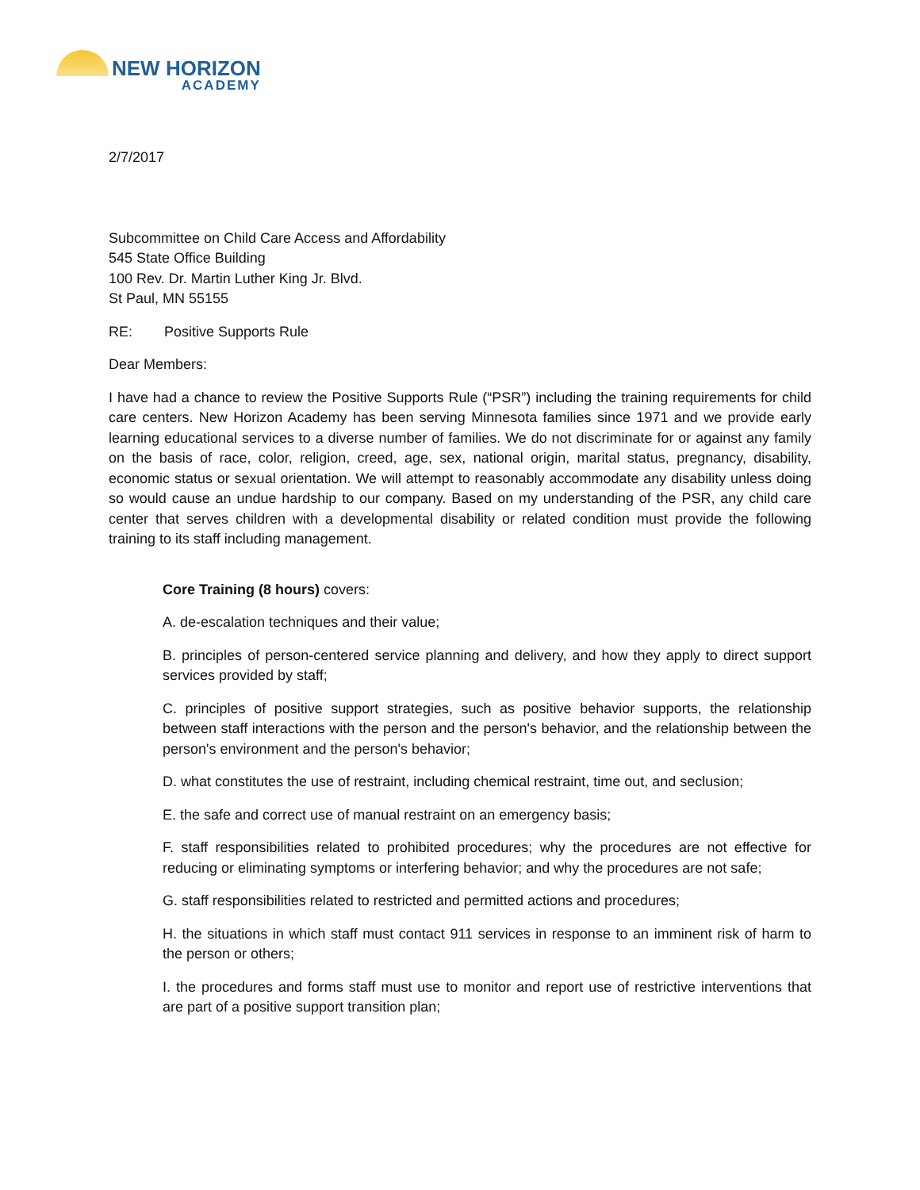NEW HORIZON
ACADEMY
2/7/2017
Subcommittee on Child Care Access and Affordability
545 State Office Building
100 Rev. Dr. Martin Luther King Jr. Blvd.
St Paul, MN 55155
RE: Positive Supports Rule
Dear Members:
I have had a chance to review the Positive Supports Rule (“PSR”) including the training requirements for child care centers. New Horizon Academy has been serving Minnesota families since 1971 and we provide early learning educational services to a diverse number of families. We do not discriminate for or against any family on the basis of race, color, religion, creed, age, sex, national origin, marital status, pregnancy, disability, economic status or sexual orientation. We will attempt to reasonably accommodate any disability unless doing so would cause an undue hardship to our company. Based on my understanding of the PSR, any child care center that serves children with a developmental disability or related condition must provide the following training to its staff including management.
Core Training (8 hours) covers:
A. de-escalation techniques and their value;
B. principles of person-centered service planning and delivery, and how they apply to direct support services provided by staff;
C. principles of positive support strategies, such as positive behavior supports, the relationship between staff interactions with the person and the person's behavior, and the relationship between the person's environment and the person's behavior;
D. what constitutes the use of restraint, including chemical restraint, time out, and seclusion;
E. the safe and correct use of manual restraint on an emergency basis;
F. staff responsibilities related to prohibited procedures; why the procedures are not effective for reducing or eliminating symptoms or interfering behavior; and why the procedures are not safe;
G. staff responsibilities related to restricted and permitted actions and procedures;
H. the situations in which staff must contact 911 services in response to an imminent risk of harm to the person or others;
I. the procedures and forms staff must use to monitor and report use of restrictive interventions that are part of a positive support transition plan;